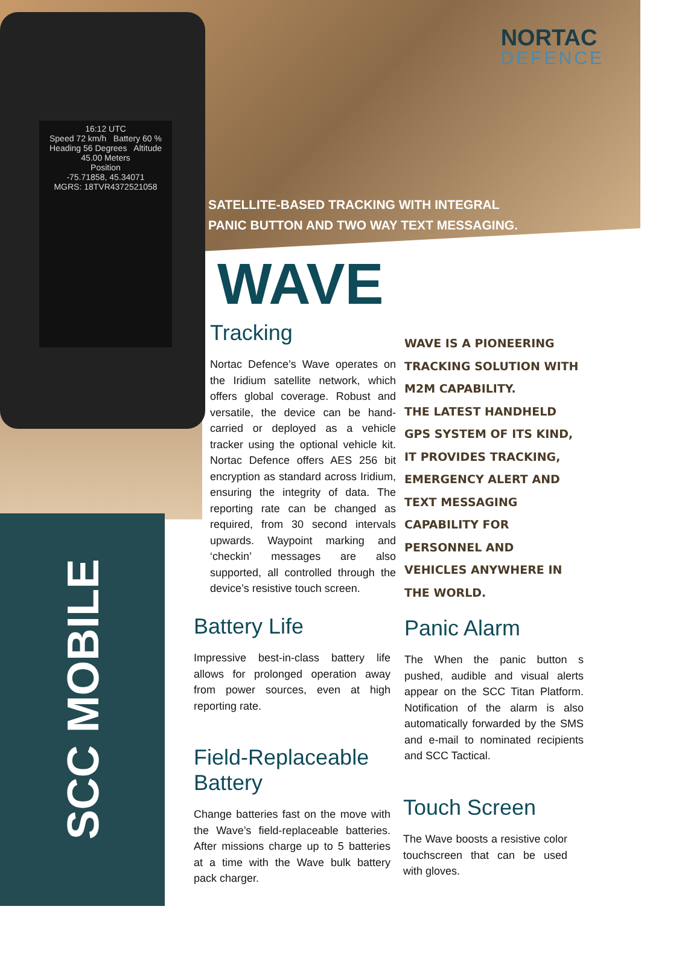16:12 UTC
Speed 72 km/h Battery 60 %
Heading 56 Degrees Altitude 45.00 Meters
Position
-75.71858, 45.34071
MGRS: 18TVR4372521058
NORTAC
DEFENCE
SATELLITE-BASED TRACKING WITH INTEGRAL
PANIC BUTTON AND TWO WAY TEXT MESSAGING.
WAVE
Tracking
Nortac Defence’s Wave operates on the Iridium satellite network, which offers global coverage. Robust and versatile, the device can be hand-carried or deployed as a vehicle tracker using the optional vehicle kit. Nortac Defence offers AES 256 bit encryption as standard across Iridium, ensuring the integrity of data. The reporting rate can be changed as required, from 30 second intervals upwards. Waypoint marking and ‘checkin’ messages are also supported, all controlled through the device’s resistive touch screen.
WAVE IS A PIONEERING
TRACKING SOLUTION WITH
M2M CAPABILITY.
THE LATEST HANDHELD
GPS SYSTEM OF ITS KIND,
IT PROVIDES TRACKING,
EMERGENCY ALERT AND
TEXT MESSAGING
CAPABILITY FOR
PERSONNEL AND
VEHICLES ANYWHERE IN
THE WORLD.
Battery Life
Impressive best-in-class battery life allows for prolonged operation away from power sources, even at high reporting rate.
Field-Replaceable Battery
Change batteries fast on the move with the Wave’s field-replaceable batteries. After missions charge up to 5 batteries at a time with the Wave bulk battery pack charger.
Panic Alarm
The When the panic button s pushed, audible and visual alerts appear on the SCC Titan Platform. Notification of the alarm is also automatically forwarded by the SMS and e-mail to nominated recipients and SCC Tactical.
Touch Screen
The Wave boosts a resistive color touchscreen that can be used with gloves.
SCC MOBILE